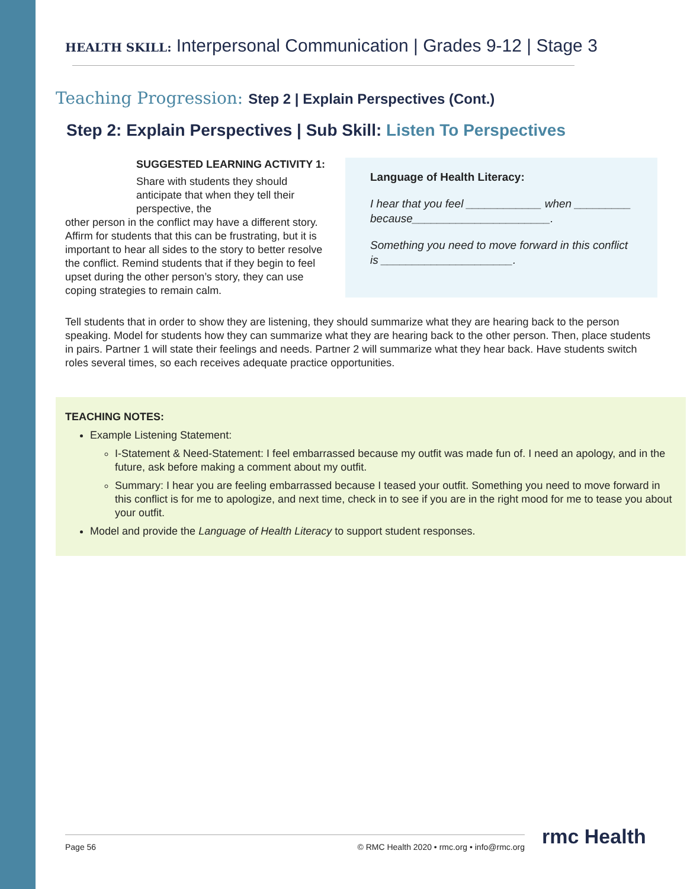HEALTH SKILL: Interpersonal Communication | Grades 9-12 | Stage 3
Teaching Progression: Step 2 | Explain Perspectives (Cont.)
Step 2: Explain Perspectives | Sub Skill: Listen To Perspectives
SUGGESTED LEARNING ACTIVITY 1:
Share with students they should anticipate that when they tell their perspective, the
other person in the conflict may have a different story. Affirm for students that this can be frustrating, but it is important to hear all sides to the story to better resolve the conflict. Remind students that if they begin to feel upset during the other person’s story, they can use coping strategies to remain calm.
Language of Health Literacy:
I hear that you feel ____________ when _________ because______________________.
Something you need to move forward in this conflict is _____________________.
Tell students that in order to show they are listening, they should summarize what they are hearing back to the person speaking. Model for students how they can summarize what they are hearing back to the other person. Then, place students in pairs. Partner 1 will state their feelings and needs. Partner 2 will summarize what they hear back. Have students switch roles several times, so each receives adequate practice opportunities.
TEACHING NOTES:
Example Listening Statement:
I-Statement & Need-Statement: I feel embarrassed because my outfit was made fun of. I need an apology, and in the future, ask before making a comment about my outfit.
Summary: I hear you are feeling embarrassed because I teased your outfit. Something you need to move forward in this conflict is for me to apologize, and next time, check in to see if you are in the right mood for me to tease you about your outfit.
Model and provide the Language of Health Literacy to support student responses.
Page 56 © RMC Health 2020 • rmc.org • info@rmc.org rmc Health